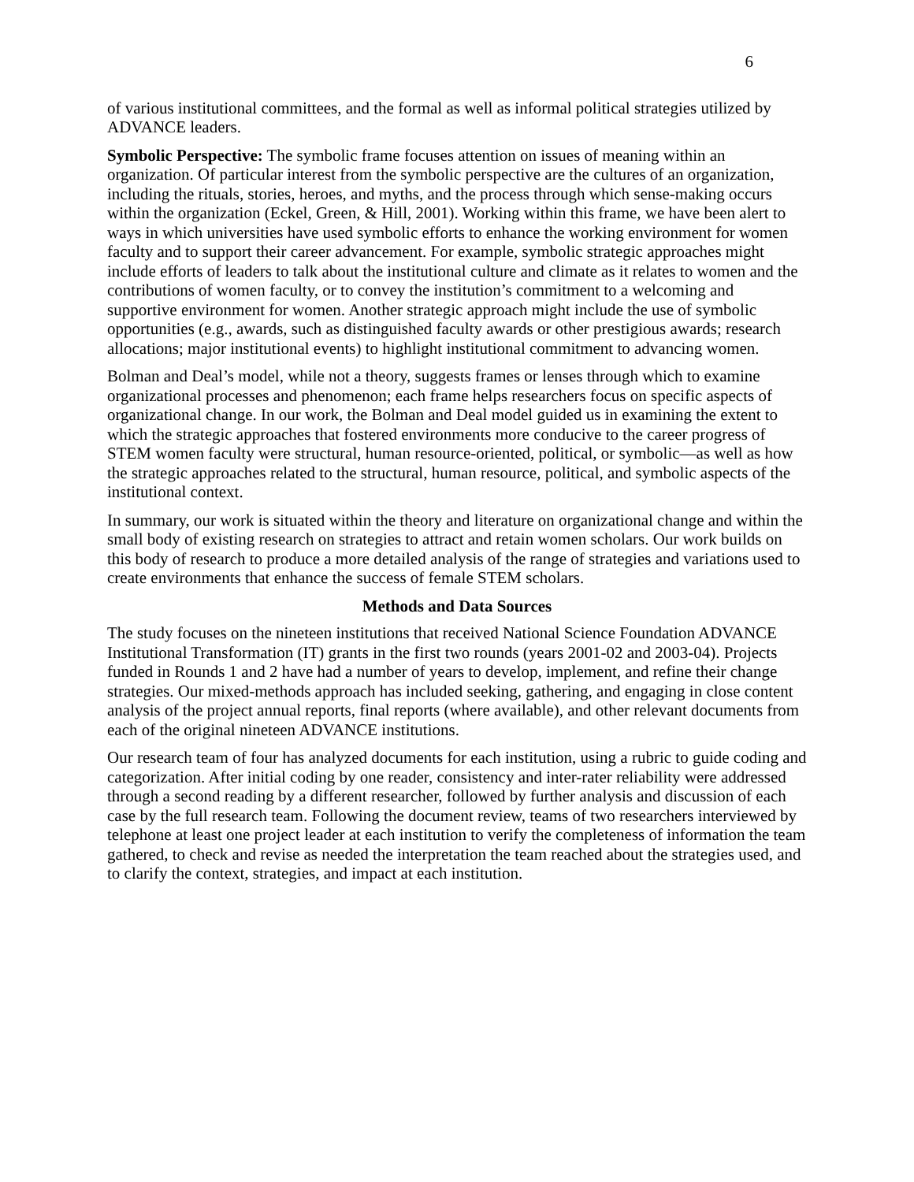6
of various institutional committees, and the formal as well as informal political strategies utilized by ADVANCE leaders.
Symbolic Perspective: The symbolic frame focuses attention on issues of meaning within an organization. Of particular interest from the symbolic perspective are the cultures of an organization, including the rituals, stories, heroes, and myths, and the process through which sense-making occurs within the organization (Eckel, Green, & Hill, 2001). Working within this frame, we have been alert to ways in which universities have used symbolic efforts to enhance the working environment for women faculty and to support their career advancement. For example, symbolic strategic approaches might include efforts of leaders to talk about the institutional culture and climate as it relates to women and the contributions of women faculty, or to convey the institution’s commitment to a welcoming and supportive environment for women. Another strategic approach might include the use of symbolic opportunities (e.g., awards, such as distinguished faculty awards or other prestigious awards; research allocations; major institutional events) to highlight institutional commitment to advancing women.
Bolman and Deal’s model, while not a theory, suggests frames or lenses through which to examine organizational processes and phenomenon; each frame helps researchers focus on specific aspects of organizational change. In our work, the Bolman and Deal model guided us in examining the extent to which the strategic approaches that fostered environments more conducive to the career progress of STEM women faculty were structural, human resource-oriented, political, or symbolic—as well as how the strategic approaches related to the structural, human resource, political, and symbolic aspects of the institutional context.
In summary, our work is situated within the theory and literature on organizational change and within the small body of existing research on strategies to attract and retain women scholars. Our work builds on this body of research to produce a more detailed analysis of the range of strategies and variations used to create environments that enhance the success of female STEM scholars.
Methods and Data Sources
The study focuses on the nineteen institutions that received National Science Foundation ADVANCE Institutional Transformation (IT) grants in the first two rounds (years 2001-02 and 2003-04). Projects funded in Rounds 1 and 2 have had a number of years to develop, implement, and refine their change strategies. Our mixed-methods approach has included seeking, gathering, and engaging in close content analysis of the project annual reports, final reports (where available), and other relevant documents from each of the original nineteen ADVANCE institutions.
Our research team of four has analyzed documents for each institution, using a rubric to guide coding and categorization. After initial coding by one reader, consistency and inter-rater reliability were addressed through a second reading by a different researcher, followed by further analysis and discussion of each case by the full research team. Following the document review, teams of two researchers interviewed by telephone at least one project leader at each institution to verify the completeness of information the team gathered, to check and revise as needed the interpretation the team reached about the strategies used, and to clarify the context, strategies, and impact at each institution.